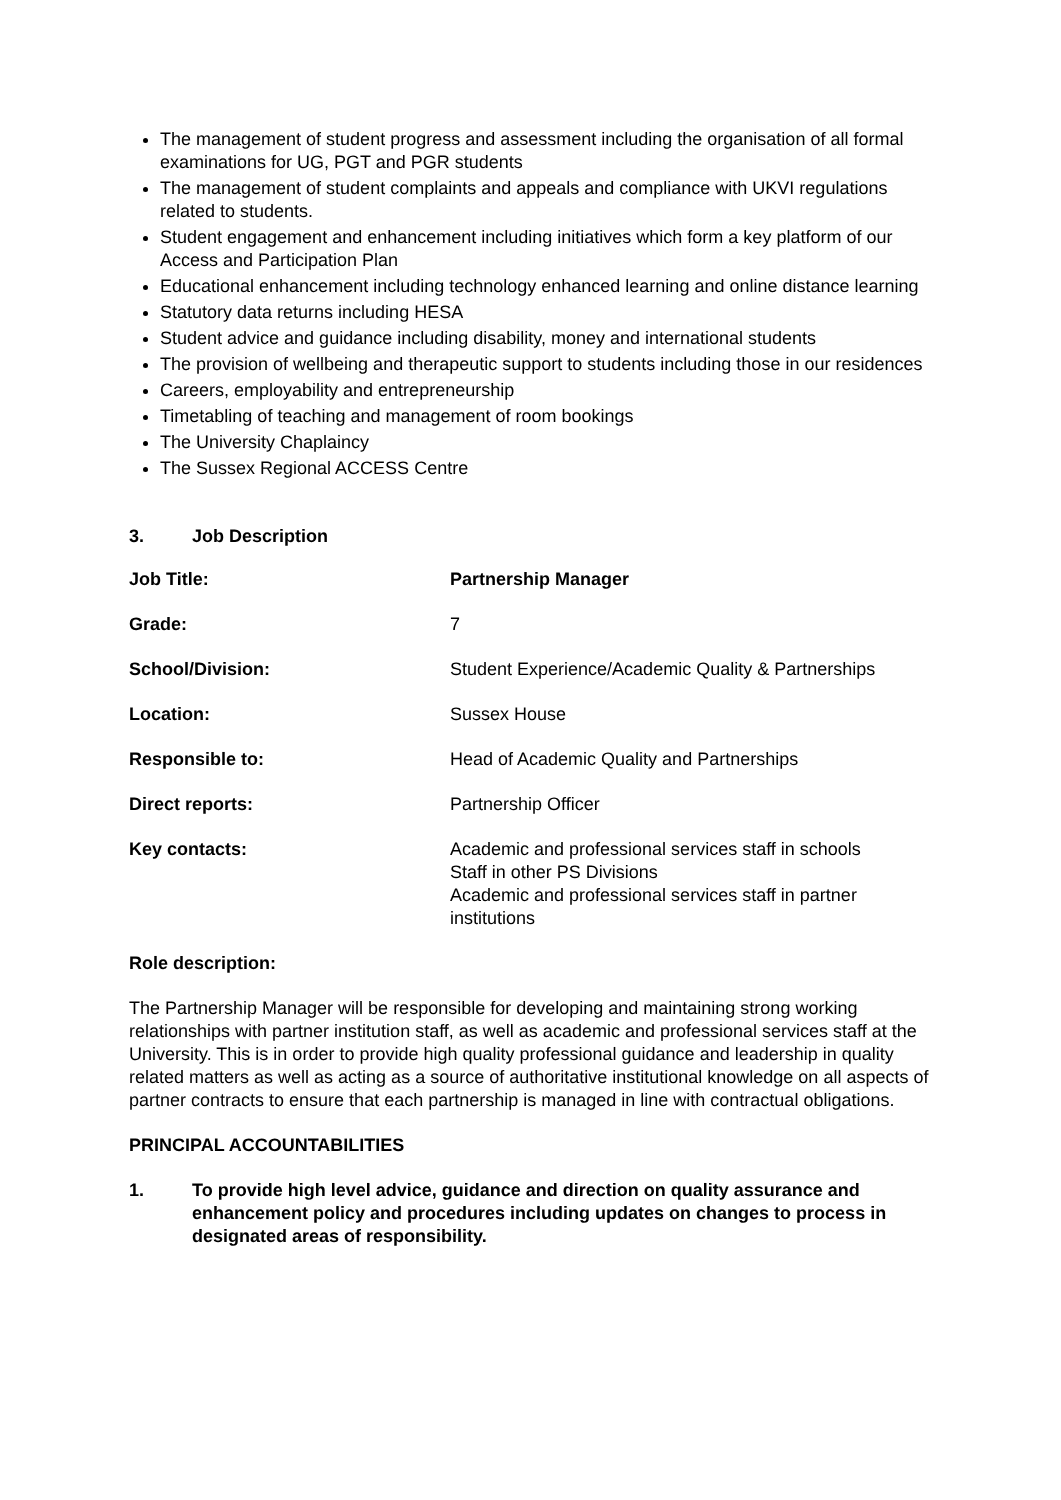The management of student progress and assessment including the organisation of all formal examinations for UG, PGT and PGR students
The management of student complaints and appeals and compliance with UKVI regulations related to students.
Student engagement and enhancement including initiatives which form a key platform of our Access and Participation Plan
Educational enhancement including technology enhanced learning and online distance learning
Statutory data returns including HESA
Student advice and guidance including disability, money and international students
The provision of wellbeing and therapeutic support to students including those in our residences
Careers, employability and entrepreneurship
Timetabling of teaching and management of room bookings
The University Chaplaincy
The Sussex Regional ACCESS Centre
3. Job Description
| Job Title: | Partnership Manager |
| Grade: | 7 |
| School/Division: | Student Experience/Academic Quality & Partnerships |
| Location: | Sussex House |
| Responsible to: | Head of Academic Quality and Partnerships |
| Direct reports: | Partnership Officer |
| Key contacts: | Academic and professional services staff in schools Staff in other PS Divisions Academic and professional services staff in partner institutions |
Role description:
The Partnership Manager will be responsible for developing and maintaining strong working relationships with partner institution staff, as well as academic and professional services staff at the University. This is in order to provide high quality professional guidance and leadership in quality related matters as well as acting as a source of authoritative institutional knowledge on all aspects of partner contracts to ensure that each partnership is managed in line with contractual obligations.
PRINCIPAL ACCOUNTABILITIES
1. To provide high level advice, guidance and direction on quality assurance and enhancement policy and procedures including updates on changes to process in designated areas of responsibility.